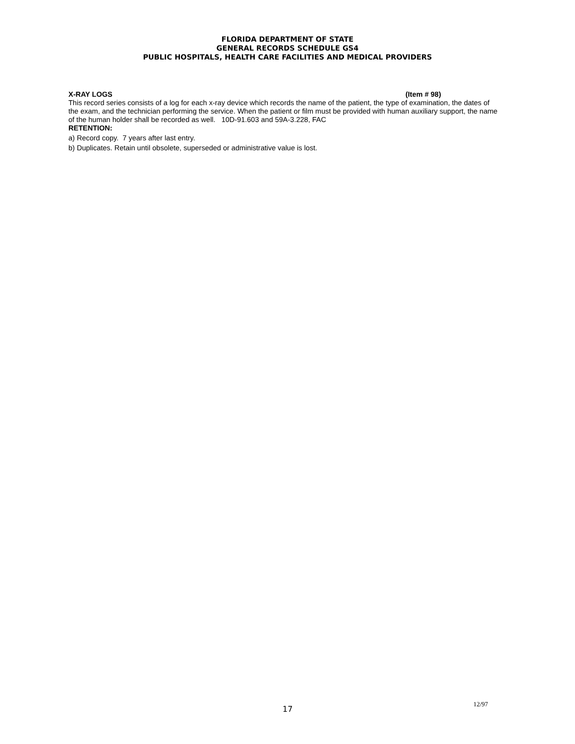FLORIDA DEPARTMENT OF STATE
GENERAL RECORDS SCHEDULE GS4
PUBLIC HOSPITALS, HEALTH CARE FACILITIES AND MEDICAL PROVIDERS
X-RAY LOGS (Item # 98)
This record series consists of a log for each x-ray device which records the name of the patient, the type of examination, the dates of the exam, and the technician performing the service. When the patient or film must be provided with human auxiliary support, the name of the human holder shall be recorded as well. 10D-91.603 and 59A-3.228, FAC
RETENTION:
a) Record copy. 7 years after last entry.
b) Duplicates. Retain until obsolete, superseded or administrative value is lost.
17
12/97